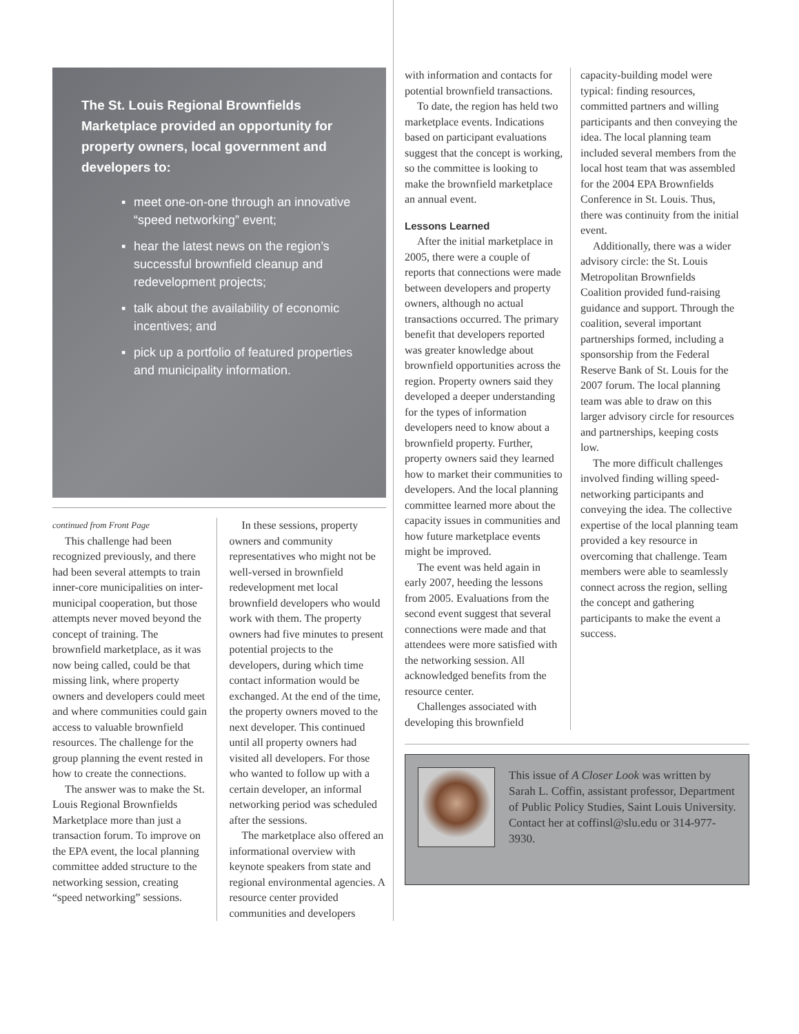The St. Louis Regional Brownfields Marketplace provided an opportunity for property owners, local government and developers to:
▪ meet one-on-one through an innovative “speed networking” event;
▪ hear the latest news on the region’s successful brownfield cleanup and redevelopment projects;
▪ talk about the availability of economic incentives; and
▪ pick up a portfolio of featured properties and municipality information.
continued from Front Page
This challenge had been recognized previously, and there had been several attempts to train inner-core municipalities on inter-municipal cooperation, but those attempts never moved beyond the concept of training. The brownfield marketplace, as it was now being called, could be that missing link, where property owners and developers could meet and where communities could gain access to valuable brownfield resources. The challenge for the group planning the event rested in how to create the connections.
The answer was to make the St. Louis Regional Brownfields Marketplace more than just a transaction forum. To improve on the EPA event, the local planning committee added structure to the networking session, creating “speed networking” sessions.
In these sessions, property owners and community representatives who might not be well-versed in brownfield redevelopment met local brownfield developers who would work with them. The property owners had five minutes to present potential projects to the developers, during which time contact information would be exchanged. At the end of the time, the property owners moved to the next developer. This continued until all property owners had visited all developers. For those who wanted to follow up with a certain developer, an informal networking period was scheduled after the sessions.
The marketplace also offered an informational overview with keynote speakers from state and regional environmental agencies. A resource center provided communities and developers
with information and contacts for potential brownfield transactions.
To date, the region has held two marketplace events. Indications based on participant evaluations suggest that the concept is working, so the committee is looking to make the brownfield marketplace an annual event.
Lessons Learned
After the initial marketplace in 2005, there were a couple of reports that connections were made between developers and property owners, although no actual transactions occurred. The primary benefit that developers reported was greater knowledge about brownfield opportunities across the region. Property owners said they developed a deeper understanding for the types of information developers need to know about a brownfield property. Further, property owners said they learned how to market their communities to developers. And the local planning committee learned more about the capacity issues in communities and how future marketplace events might be improved.
The event was held again in early 2007, heeding the lessons from 2005. Evaluations from the second event suggest that several connections were made and that attendees were more satisfied with the networking session. All acknowledged benefits from the resource center.
Challenges associated with developing this brownfield
capacity-building model were typical: finding resources, committed partners and willing participants and then conveying the idea. The local planning team included several members from the local host team that was assembled for the 2004 EPA Brownfields Conference in St. Louis. Thus, there was continuity from the initial event.
Additionally, there was a wider advisory circle: the St. Louis Metropolitan Brownfields Coalition provided fund-raising guidance and support. Through the coalition, several important partnerships formed, including a sponsorship from the Federal Reserve Bank of St. Louis for the 2007 forum. The local planning team was able to draw on this larger advisory circle for resources and partnerships, keeping costs low.
The more difficult challenges involved finding willing speed-networking participants and conveying the idea. The collective expertise of the local planning team provided a key resource in overcoming that challenge. Team members were able to seamlessly connect across the region, selling the concept and gathering participants to make the event a success.
This issue of A Closer Look was written by Sarah L. Coffin, assistant professor, Department of Public Policy Studies, Saint Louis University. Contact her at coffinsl@slu.edu or 314-977-3930.